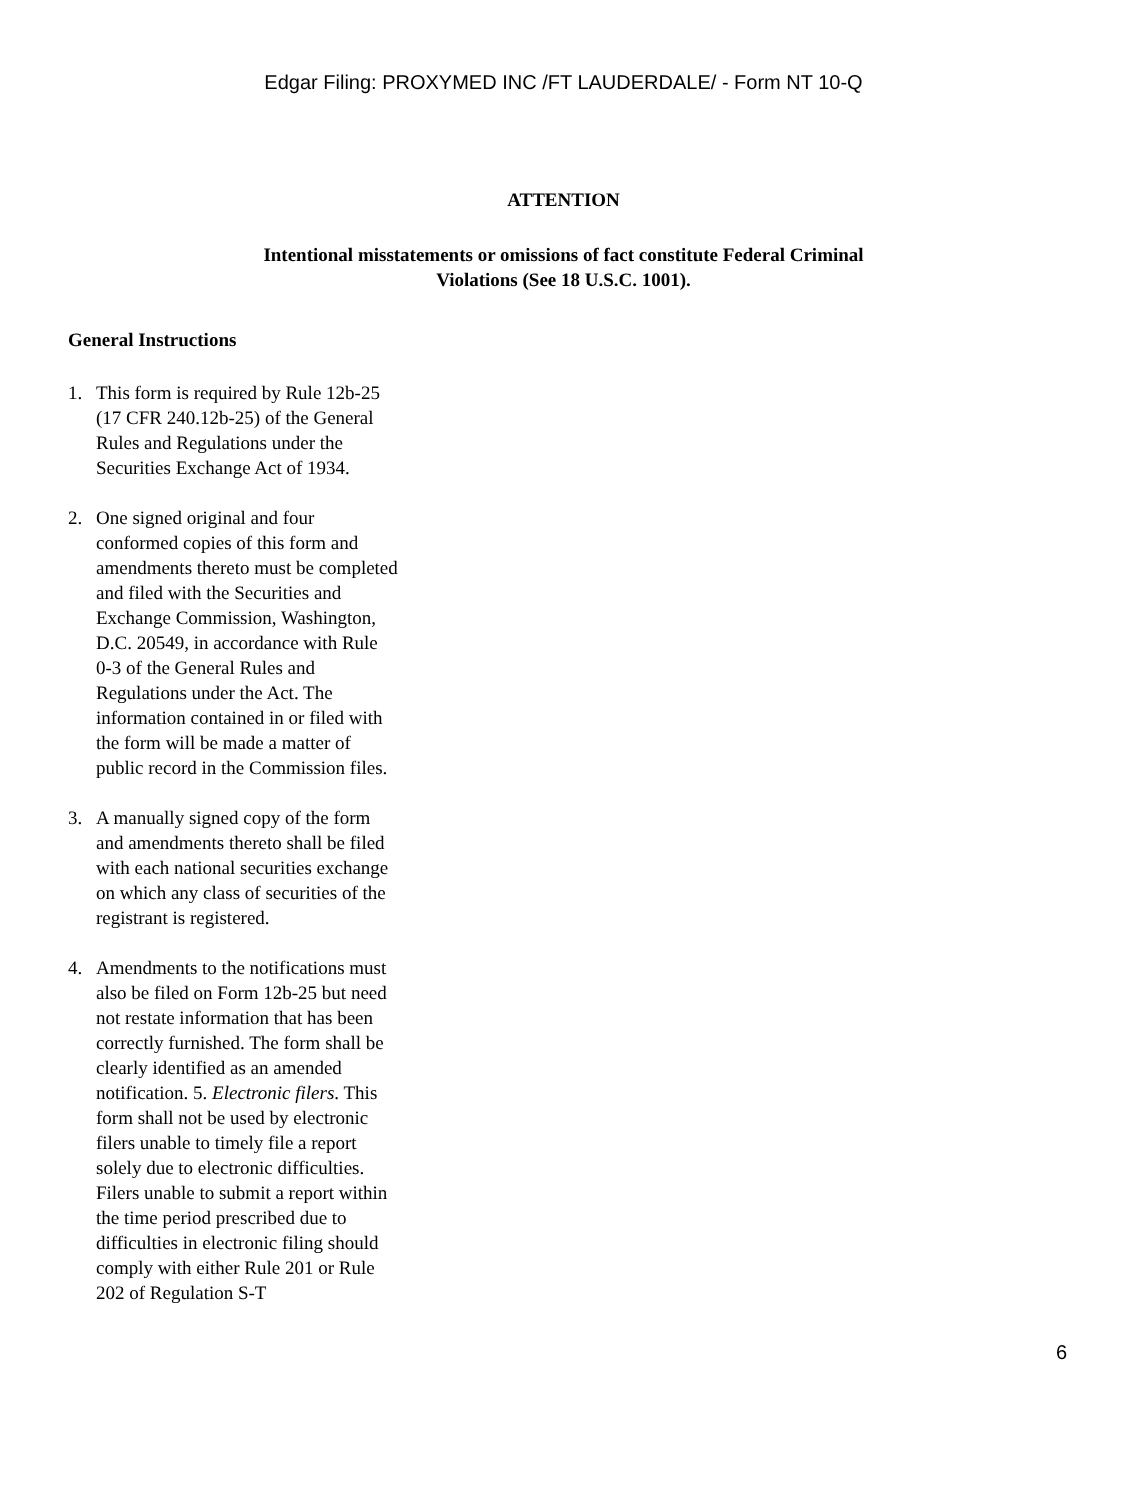Edgar Filing: PROXYMED INC /FT LAUDERDALE/ - Form NT 10-Q
ATTENTION
Intentional misstatements or omissions of fact constitute Federal Criminal
Violations (See 18 U.S.C. 1001).
General Instructions
1. This form is required by Rule 12b-25 (17 CFR 240.12b-25) of the General Rules and Regulations under the Securities Exchange Act of 1934.
2. One signed original and four conformed copies of this form and amendments thereto must be completed and filed with the Securities and Exchange Commission, Washington, D.C. 20549, in accordance with Rule 0-3 of the General Rules and Regulations under the Act. The information contained in or filed with the form will be made a matter of public record in the Commission files.
3. A manually signed copy of the form and amendments thereto shall be filed with each national securities exchange on which any class of securities of the registrant is registered.
4. Amendments to the notifications must also be filed on Form 12b-25 but need not restate information that has been correctly furnished. The form shall be clearly identified as an amended notification. 5. Electronic filers. This form shall not be used by electronic filers unable to timely file a report solely due to electronic difficulties. Filers unable to submit a report within the time period prescribed due to difficulties in electronic filing should comply with either Rule 201 or Rule 202 of Regulation S-T
6